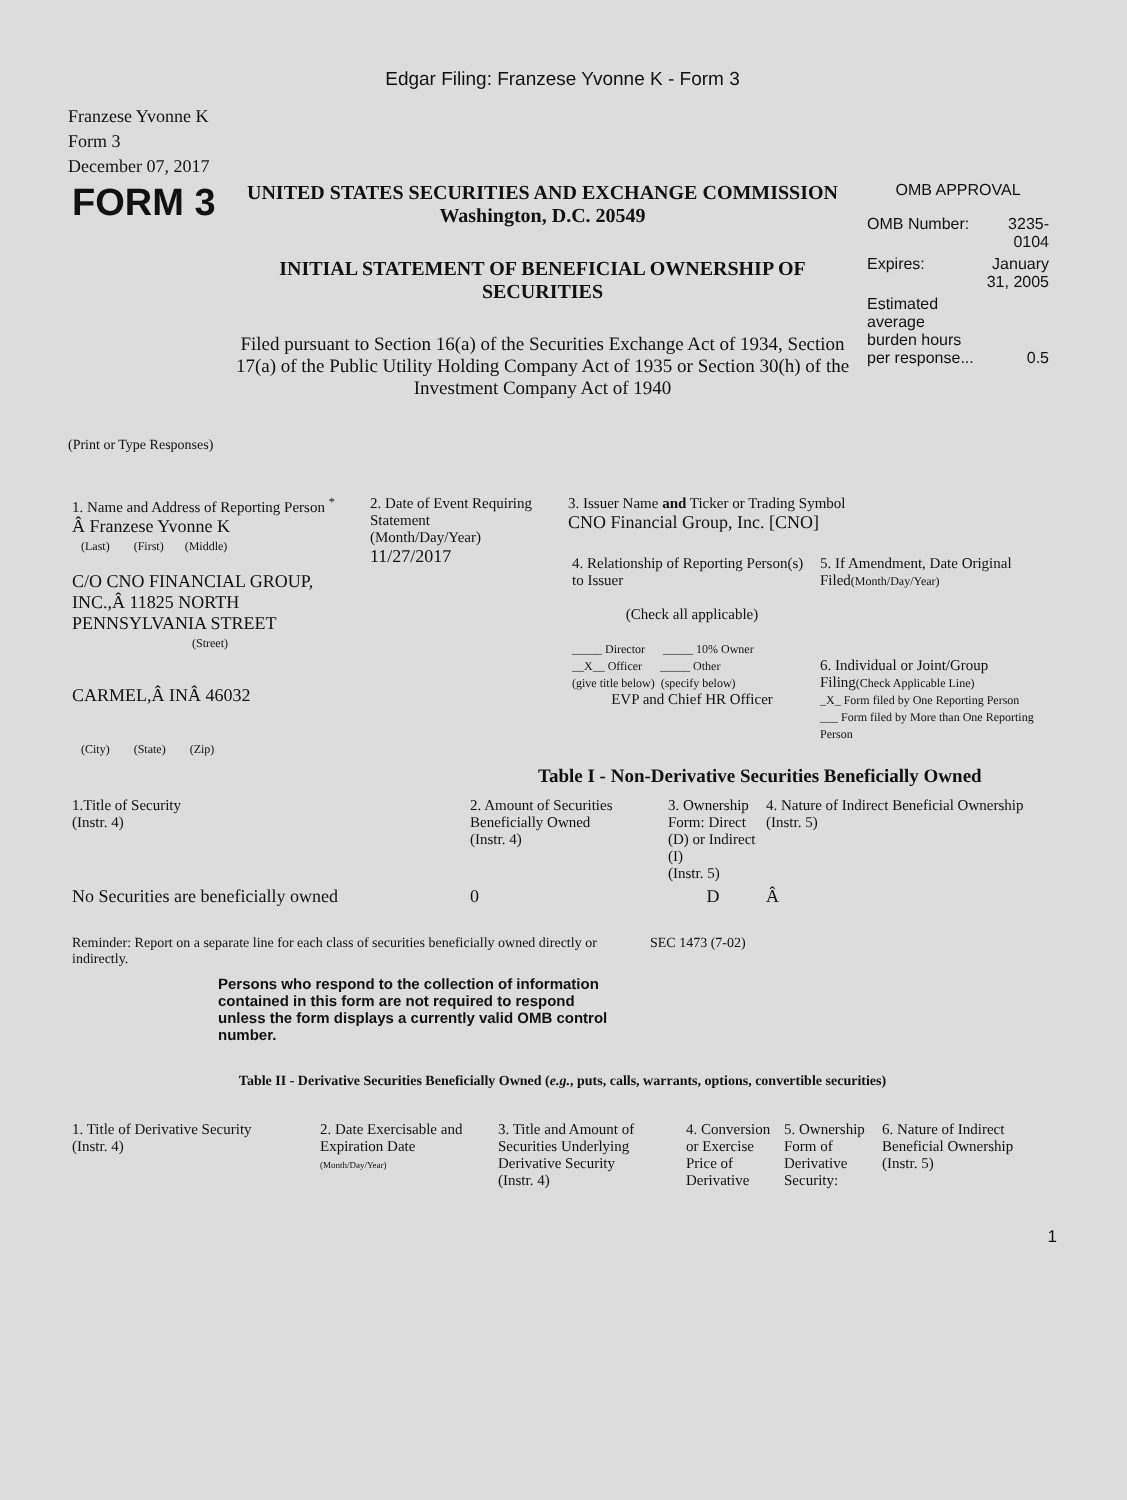Edgar Filing: Franzese Yvonne K - Form 3
Franzese Yvonne K
Form 3
December 07, 2017
| FORM 3 | UNITED STATES SECURITIES AND EXCHANGE COMMISSION Washington, D.C. 20549 INITIAL STATEMENT OF BENEFICIAL OWNERSHIP OF SECURITIES Filed pursuant to Section 16(a) of the Securities Exchange Act of 1934, Section 17(a) of the Public Utility Holding Company Act of 1935 or Section 30(h) of the Investment Company Act of 1940 | OMB APPROVAL / OMB Number: / 3235-0104 / / Expires: / January 31, 2005 / / Estimated average burden hours per response... / 0.5 / |
(Print or Type Responses)
| 1. Name and Address of Reporting Person <sup>*</sup> Â Franzese Yvonne K (Last) (First) (Middle) C/O CNO FINANCIAL GROUP, INC.,Â 11825 NORTH PENNSYLVANIA STREET (Street) CARMEL,Â INÂ 46032 (City) (State) (Zip) | 2. Date of Event Requiring Statement (Month/Day/Year) 11/27/2017 | 3. Issuer Name and Ticker or Trading Symbol CNO Financial Group, Inc. [CNO] / 4. Relationship of Reporting Person(s) to Issuer (Check all applicable) _____ Director _____ 10% Owner __X__ Officer _____ Other (give title below) (specify below) EVP and Chief HR Officer / 5. If Amendment, Date Original Filed (Month/Day/Year) 6. Individual or Joint/Group Filing (Check Applicable Line) _X_ Form filed by One Reporting Person ___ Form filed by More than One Reporting Person / |
Table I - Non-Derivative Securities Beneficially Owned
| 1.Title of Security (Instr. 4) | 2. Amount of Securities Beneficially Owned (Instr. 4) | 3. Ownership Form: Direct (D) or Indirect (I) (Instr. 5) | 4. Nature of Indirect Beneficial Ownership (Instr. 5) |
| --- | --- | --- | --- |
| No Securities are beneficially owned | 0 | D | Â |
| Reminder: Report on a separate line for each class of securities beneficially owned directly or indirectly. | SEC 1473 (7-02) |
Persons who respond to the collection of information contained in this form are not required to respond unless the form displays a currently valid OMB control number.
Table II - Derivative Securities Beneficially Owned (e.g., puts, calls, warrants, options, convertible securities)
| 1. Title of Derivative Security (Instr. 4) | 2. Date Exercisable and Expiration Date (Month/Day/Year) | 3. Title and Amount of Securities Underlying Derivative Security (Instr. 4) | 4. Conversion or Exercise Price of Derivative | 5. Ownership Form of Derivative Security: | 6. Nature of Indirect Beneficial Ownership (Instr. 5) |
| --- | --- | --- | --- | --- | --- |
1